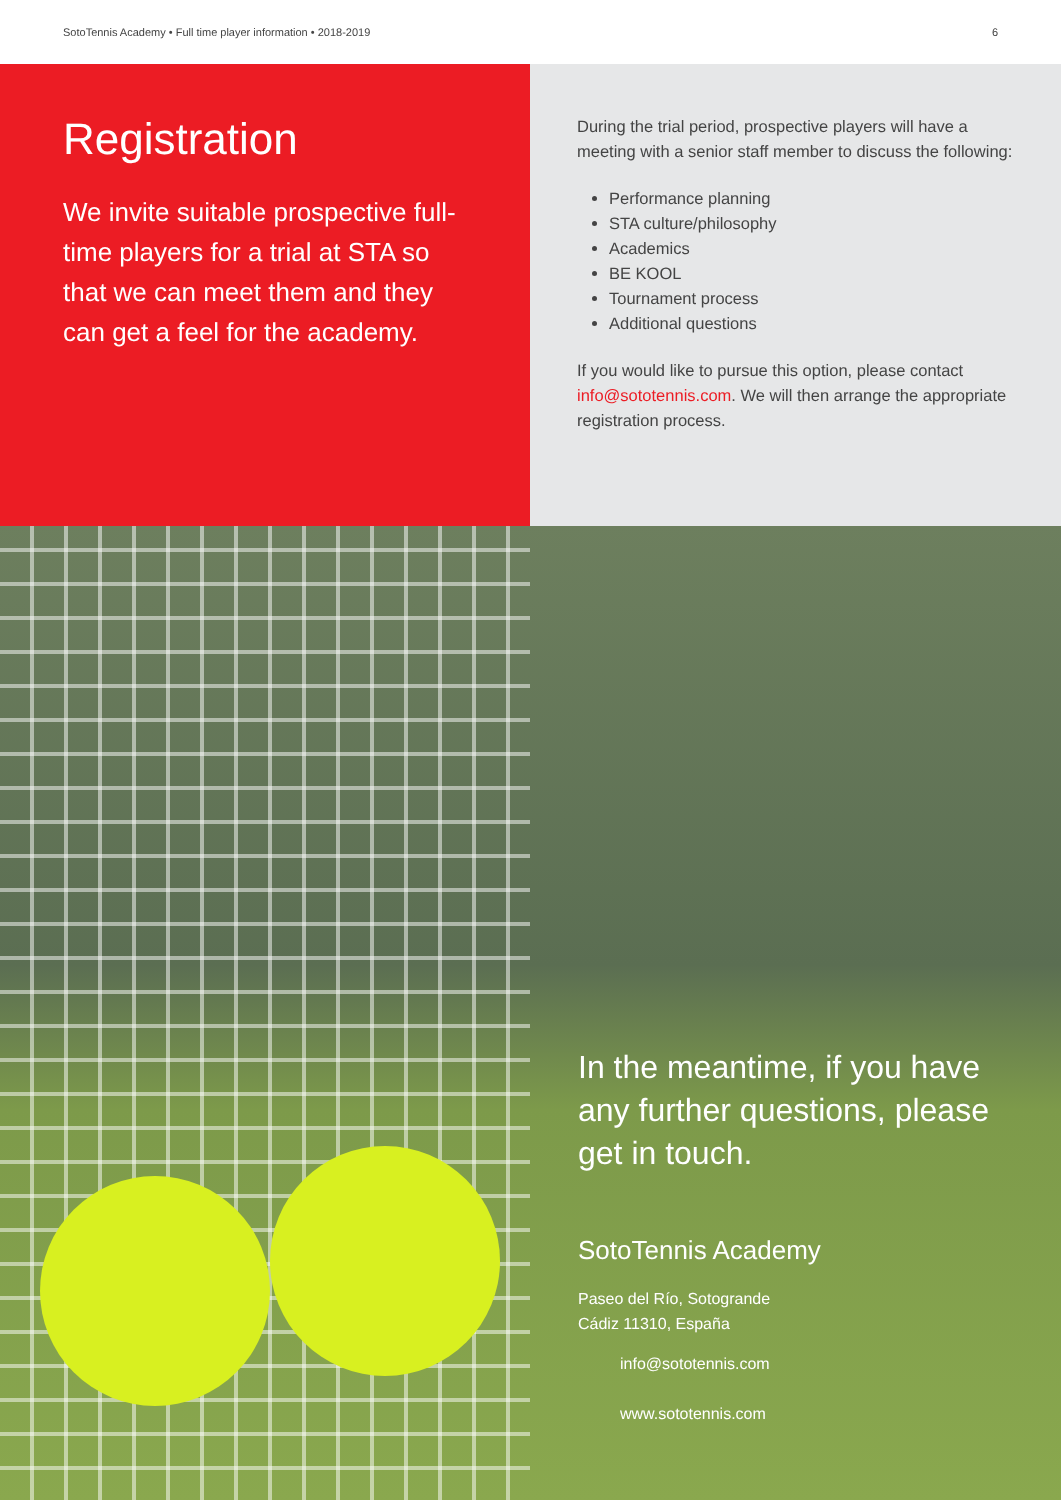SotoTennis Academy • Full time player information • 2018-2019 6
Registration
We invite suitable prospective full-time players for a trial at STA so that we can meet them and they can get a feel for the academy.
During the trial period, prospective players will have a meeting with a senior staff member to discuss the following:
Performance planning
STA culture/philosophy
Academics
BE KOOL
Tournament process
Additional questions
If you would like to pursue this option, please contact info@sototennis.com. We will then arrange the appropriate registration process.
In the meantime, if you have any further questions, please get in touch.
SotoTennis Academy
Paseo del Río, Sotogrande
Cádiz 11310, España
info@sototennis.com
www.sototennis.com